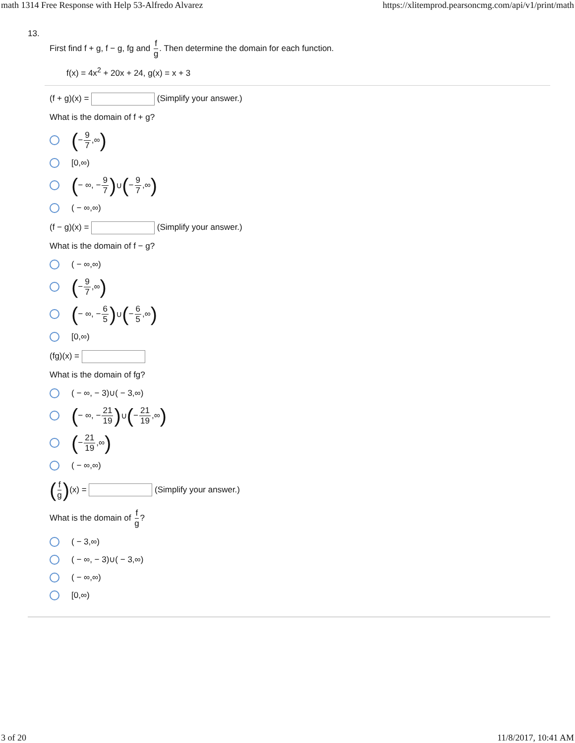math 1314 Free Response with Help 53-Alfredo Alvarez https://xlitemprod.pearsoncmg.com/api/v1/print/math
13.
First find f + g, f − g, fg and f g. Then determine the domain for each function.
f(x) = 4x<sup>2</sup> + 20x + 24, g(x) = x + 3
(f + g)(x) = (Simplify your answer.)
What is the domain of f + g?
( − 9 7,∞)
[0,∞)
( − ∞, − 9 7) ∪ ( − 9 7,∞)
( − ∞,∞)
(f − g)(x) = (Simplify your answer.)
What is the domain of f − g?
( − ∞,∞)
( − 9 7,∞)
( − ∞, − 6 5) ∪ ( − 6 5,∞)
[0,∞)
(fg)(x) =
What is the domain of fg?
( − ∞, − 3)∪( − 3,∞)
( − ∞, − 21 19) ∪ ( − 21 19,∞)
( − 21 19,∞)
( − ∞,∞)
(f g)(x) = (Simplify your answer.)
What is the domain of f g?
( − 3,∞)
( − ∞, − 3)∪( − 3,∞)
( − ∞,∞)
[0,∞)
3 of 20 11/8/2017, 10:41 AM